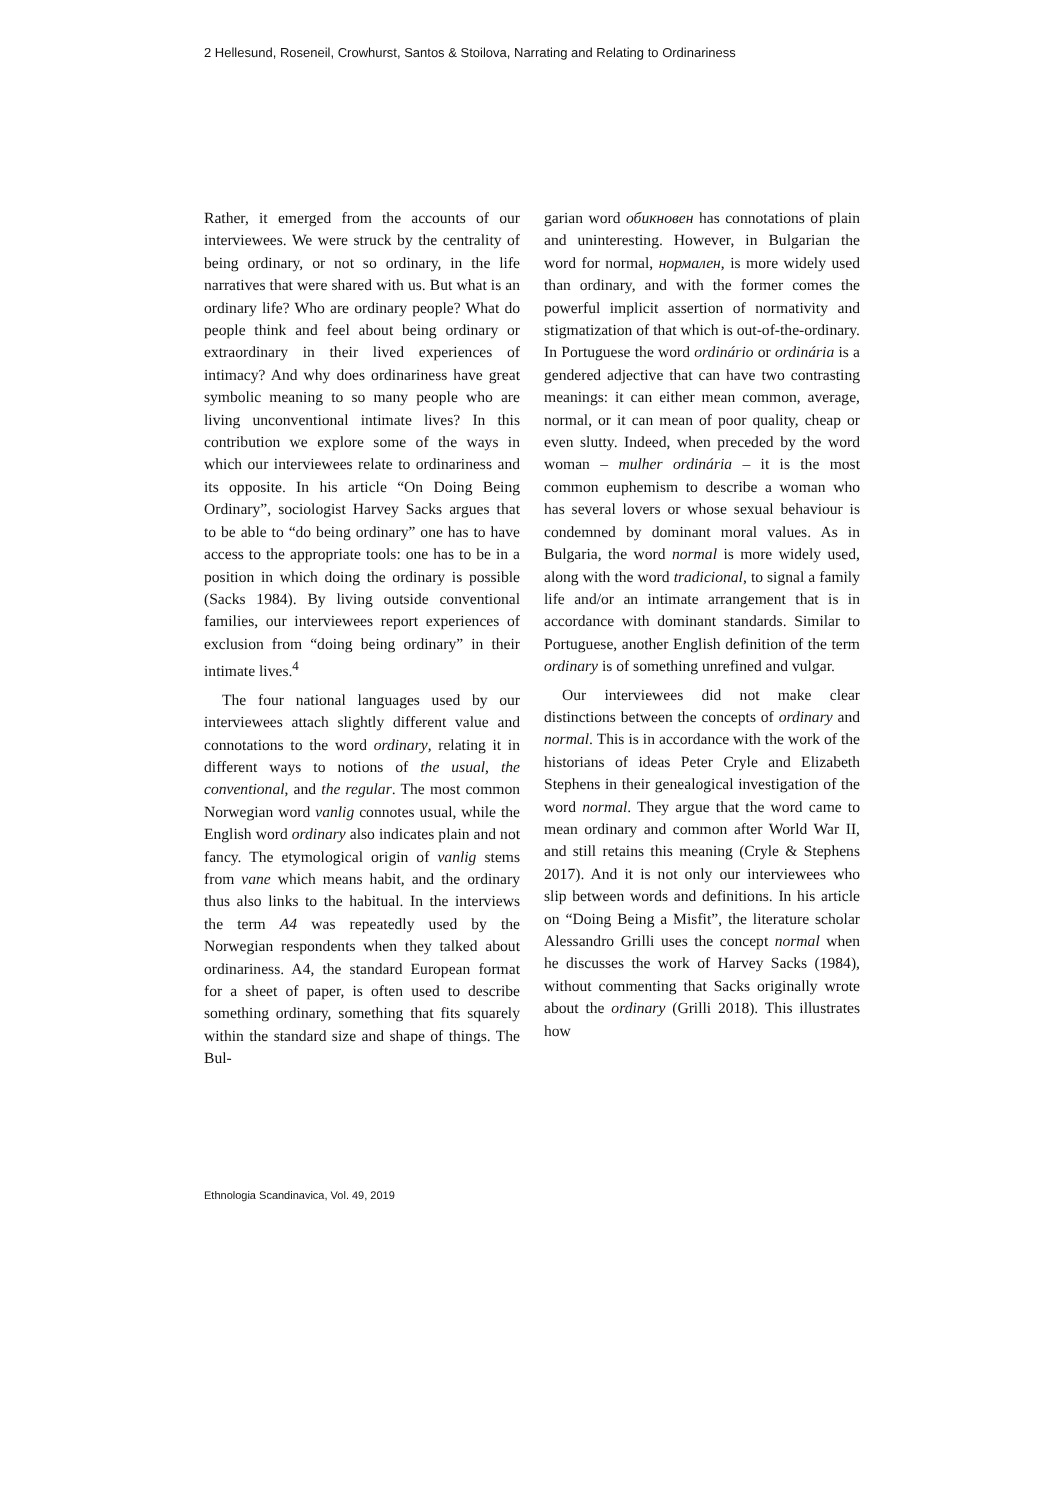2 Hellesund, Roseneil, Crowhurst, Santos & Stoilova, Narrating and Relating to Ordinariness
Rather, it emerged from the accounts of our interviewees. We were struck by the centrality of being ordinary, or not so ordinary, in the life narratives that were shared with us. But what is an ordinary life? Who are ordinary people? What do people think and feel about being ordinary or extraordinary in their lived experiences of intimacy? And why does ordinariness have great symbolic meaning to so many people who are living unconventional intimate lives? In this contribution we explore some of the ways in which our interviewees relate to ordinariness and its opposite. In his article “On Doing Being Ordinary”, sociologist Harvey Sacks argues that to be able to “do being ordinary” one has to have access to the appropriate tools: one has to be in a position in which doing the ordinary is possible (Sacks 1984). By living outside conventional families, our interviewees report experiences of exclusion from “doing being ordinary” in their intimate lives.<sup>4</sup>
The four national languages used by our interviewees attach slightly different value and connotations to the word ordinary, relating it in different ways to notions of the usual, the conventional, and the regular. The most common Norwegian word vanlig connotes usual, while the English word ordinary also indicates plain and not fancy. The etymological origin of vanlig stems from vane which means habit, and the ordinary thus also links to the habitual. In the interviews the term A4 was repeatedly used by the Norwegian respondents when they talked about ordinariness. A4, the standard European format for a sheet of paper, is often used to describe something ordinary, something that fits squarely within the standard size and shape of things. The Bul-
garian word обикновен has connotations of plain and uninteresting. However, in Bulgarian the word for normal, нормален, is more widely used than ordinary, and with the former comes the powerful implicit assertion of normativity and stigmatization of that which is out-of-the-ordinary. In Portuguese the word ordinário or ordinária is a gendered adjective that can have two contrasting meanings: it can either mean common, average, normal, or it can mean of poor quality, cheap or even slutty. Indeed, when preceded by the word woman – mulher ordinária – it is the most common euphemism to describe a woman who has several lovers or whose sexual behaviour is condemned by dominant moral values. As in Bulgaria, the word normal is more widely used, along with the word tradicional, to signal a family life and/or an intimate arrangement that is in accordance with dominant standards. Similar to Portuguese, another English definition of the term ordinary is of something unrefined and vulgar.
Our interviewees did not make clear distinctions between the concepts of ordinary and normal. This is in accordance with the work of the historians of ideas Peter Cryle and Elizabeth Stephens in their genealogical investigation of the word normal. They argue that the word came to mean ordinary and common after World War II, and still retains this meaning (Cryle & Stephens 2017). And it is not only our interviewees who slip between words and definitions. In his article on “Doing Being a Misfit”, the literature scholar Alessandro Grilli uses the concept normal when he discusses the work of Harvey Sacks (1984), without commenting that Sacks originally wrote about the ordinary (Grilli 2018). This illustrates how
Ethnologia Scandinavica, Vol. 49, 2019